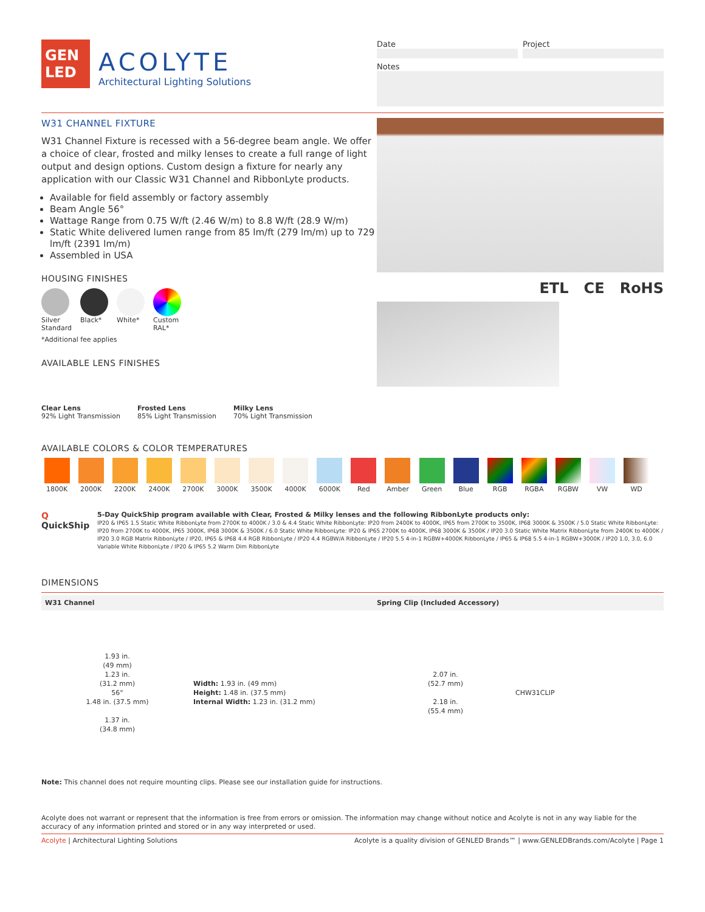GEN
LED
ACOLYTE
Architectural Lighting Solutions
Date Project
Notes
W31 CHANNEL FIXTURE
W31 Channel Fixture is recessed with a 56-degree beam angle. We offer a choice of clear, frosted and milky lenses to create a full range of light output and design options. Custom design a fixture for nearly any application with our Classic W31 Channel and RibbonLyte products.
Available for field assembly or factory assembly
Beam Angle 56°
Wattage Range from 0.75 W/ft (2.46 W/m) to 8.8 W/ft (28.9 W/m)
Static White delivered lumen range from 85 lm/ft (279 lm/m) up to 729 lm/ft (2391 lm/m)
Assembled in USA
HOUSING FINISHES
Silver
Standard
Black* White* Custom
RAL*
*Additional fee applies
AVAILABLE LENS FINISHES
Clear Lens
92% Light Transmission
Frosted Lens
85% Light Transmission
Milky Lens
70% Light Transmission
ETL CE RoHS
AVAILABLE COLORS & COLOR TEMPERATURES
1800K
2000K
2200K
2400K
2700K
3000K
3500K
4000K
6000K
Red
Amber
Green
Blue
RGB
RGBA
RGBW
VW
WD
Q
QuickShip
5-Day QuickShip program available with Clear, Frosted & Milky lenses and the following RibbonLyte products only:
IP20 & IP65 1.5 Static White RibbonLyte from 2700K to 4000K / 3.0 & 4.4 Static White RibbonLyte: IP20 from 2400K to 4000K, IP65 from 2700K to 3500K, IP68 3000K & 3500K / 5.0 Static White RibbonLyte: IP20 from 2700K to 4000K, IP65 3000K, IP68 3000K & 3500K / 6.0 Static White RibbonLyte: IP20 & IP65 2700K to 4000K, IP68 3000K & 3500K / IP20 3.0 Static White Matrix RibbonLyte from 2400K to 4000K / IP20 3.0 RGB Matrix RibbonLyte / IP20, IP65 & IP68 4.4 RGB RibbonLyte / IP20 4.4 RGBW/A RibbonLyte / IP20 5.5 4-in-1 RGBW+4000K RibbonLyte / IP65 & IP68 5.5 4-in-1 RGBW+3000K / IP20 1.0, 3.0, 6.0 Variable White RibbonLyte / IP20 & IP65 5.2 Warm Dim RibbonLyte
DIMENSIONS
W31 Channel Spring Clip (Included Accessory)
1.93 in.
(49 mm)
1.23 in.
(31.2 mm)
56°
1.48 in. (37.5 mm)
1.37 in.
(34.8 mm)
Width: 1.93 in. (49 mm)
Height: 1.48 in. (37.5 mm)
Internal Width: 1.23 in. (31.2 mm)
2.07 in.
(52.7 mm)
2.18 in.
(55.4 mm)
CHW31CLIP
Note: This channel does not require mounting clips. Please see our installation guide for instructions.
Acolyte does not warrant or represent that the information is free from errors or omission. The information may change without notice and Acolyte is not in any way liable for the accuracy of any information printed and stored or in any way interpreted or used.
Acolyte | Architectural Lighting Solutions
Acolyte is a quality division of GENLED Brands™ | www.GENLEDBrands.com/Acolyte | Page 1